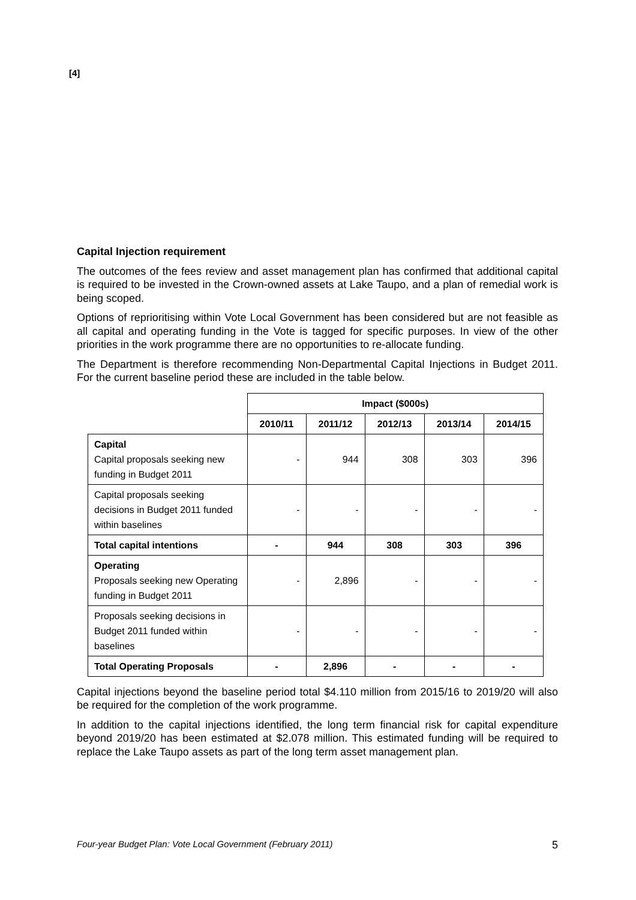[4]
Capital Injection requirement
The outcomes of the fees review and asset management plan has confirmed that additional capital is required to be invested in the Crown-owned assets at Lake Taupo, and a plan of remedial work is being scoped.
Options of reprioritising within Vote Local Government has been considered but are not feasible as all capital and operating funding in the Vote is tagged for specific purposes. In view of the other priorities in the work programme there are no opportunities to re-allocate funding.
The Department is therefore recommending Non-Departmental Capital Injections in Budget 2011. For the current baseline period these are included in the table below.
| | Impact ($000s) | | | | |
| | 2010/11 | 2011/12 | 2012/13 | 2013/14 | 2014/15 |
| Capital Capital proposals seeking new funding in Budget 2011 | - | 944 | 308 | 303 | 396 |
| Capital proposals seeking decisions in Budget 2011 funded within baselines | - | - | - | - | - |
| Total capital intentions | - | 944 | 308 | 303 | 396 |
| Operating Proposals seeking new Operating funding in Budget 2011 | - | 2,896 | - | - | - |
| Proposals seeking decisions in Budget 2011 funded within baselines | - | - | - | - | - |
| Total Operating Proposals | - | 2,896 | - | - | - |
Capital injections beyond the baseline period total $4.110 million from 2015/16 to 2019/20 will also be required for the completion of the work programme.
In addition to the capital injections identified, the long term financial risk for capital expenditure beyond 2019/20 has been estimated at $2.078 million. This estimated funding will be required to replace the Lake Taupo assets as part of the long term asset management plan.
Four-year Budget Plan: Vote Local Government (February 2011) 5